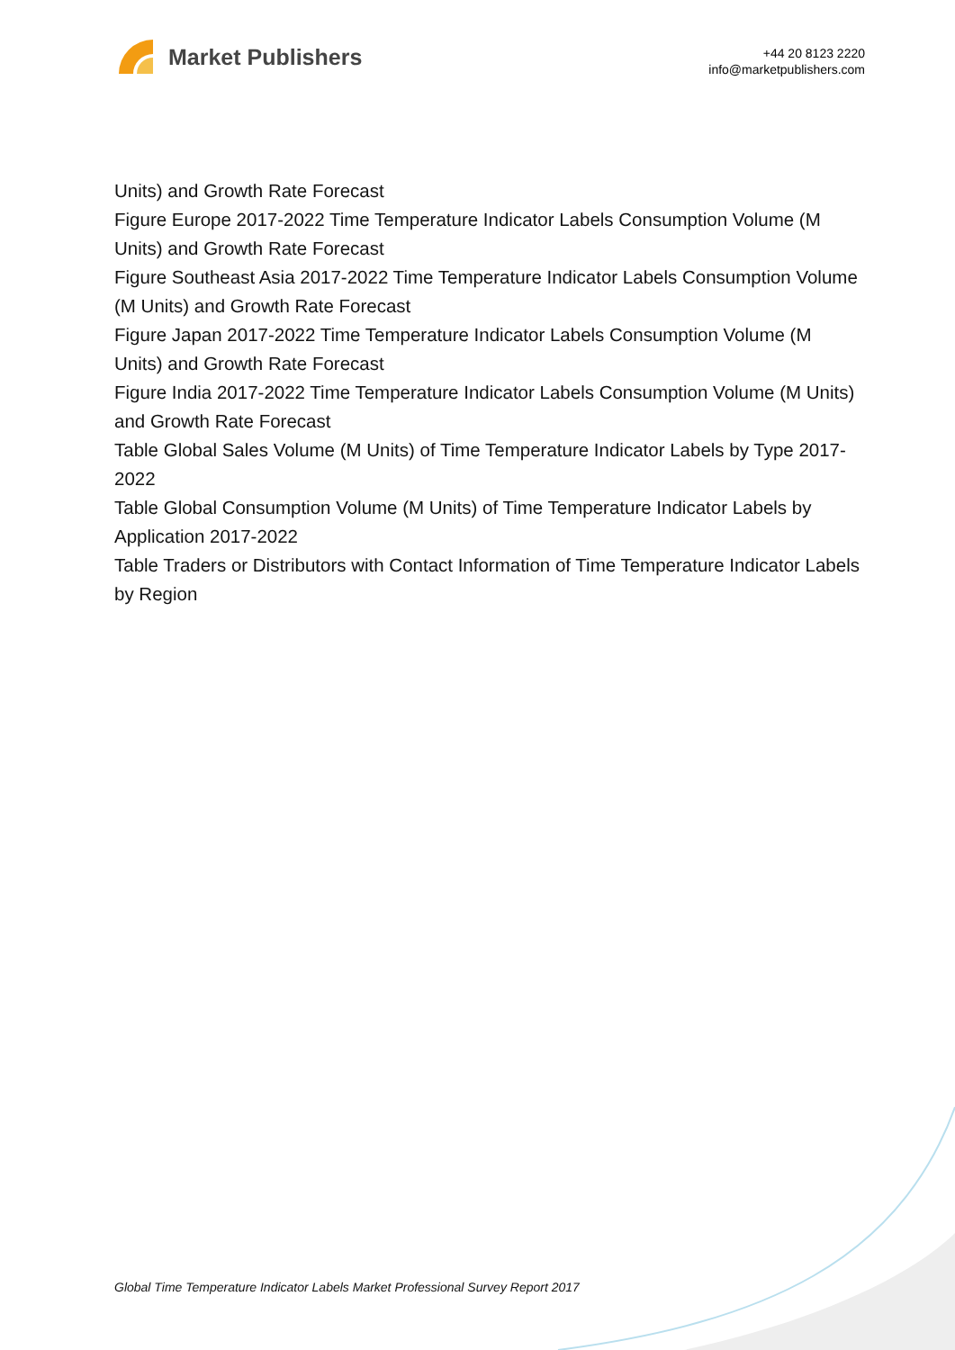Market Publishers
+44 20 8123 2220
info@marketpublishers.com
Units) and Growth Rate Forecast
Figure Europe 2017-2022 Time Temperature Indicator Labels Consumption Volume (M Units) and Growth Rate Forecast
Figure Southeast Asia 2017-2022 Time Temperature Indicator Labels Consumption Volume (M Units) and Growth Rate Forecast
Figure Japan 2017-2022 Time Temperature Indicator Labels Consumption Volume (M Units) and Growth Rate Forecast
Figure India 2017-2022 Time Temperature Indicator Labels Consumption Volume (M Units) and Growth Rate Forecast
Table Global Sales Volume (M Units) of Time Temperature Indicator Labels by Type 2017-2022
Table Global Consumption Volume (M Units) of Time Temperature Indicator Labels by Application 2017-2022
Table Traders or Distributors with Contact Information of Time Temperature Indicator Labels by Region
Global Time Temperature Indicator Labels Market Professional Survey Report 2017